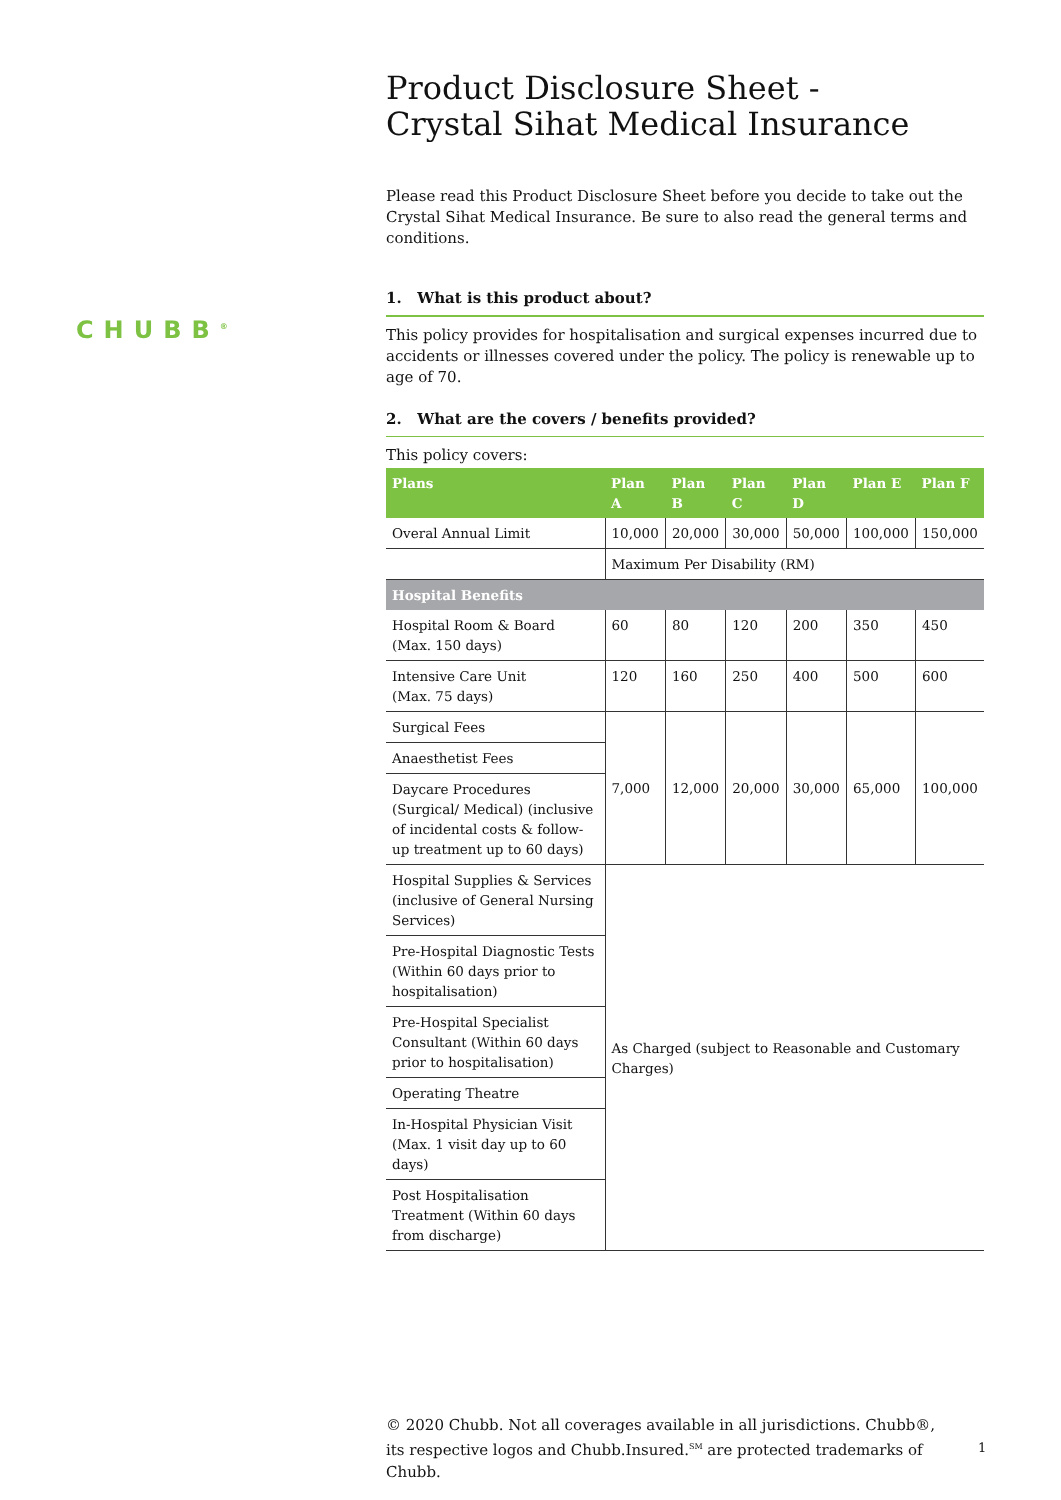CHUBB<sup>®</sup>
Product Disclosure Sheet -
Crystal Sihat Medical Insurance
Please read this Product Disclosure Sheet before you decide to take out the Crystal Sihat Medical Insurance. Be sure to also read the general terms and conditions.
1. What is this product about?
This policy provides for hospitalisation and surgical expenses incurred due to accidents or illnesses covered under the policy. The policy is renewable up to age of 70.
2. What are the covers / benefits provided?
This policy covers:
| Plans | Plan A | Plan B | Plan C | Plan D | Plan E | Plan F |
| --- | --- | --- | --- | --- | --- | --- |
| Overal Annual Limit | 10,000 | 20,000 | 30,000 | 50,000 | 100,000 | 150,000 |
| | Maximum Per Disability (RM) | | | | | |
| Hospital Benefits | | | | | | |
| Hospital Room & Board (Max. 150 days) | 60 | 80 | 120 | 200 | 350 | 450 |
| Intensive Care Unit (Max. 75 days) | 120 | 160 | 250 | 400 | 500 | 600 |
| Surgical Fees | 7,000 | 12,000 | 20,000 | 30,000 | 65,000 | 100,000 |
| Anaesthetist Fees | | | | | | |
| Daycare Procedures (Surgical/ Medical) (inclusive of incidental costs & follow-up treatment up to 60 days) | | | | | | |
| Hospital Supplies & Services (inclusive of General Nursing Services) | As Charged (subject to Reasonable and Customary Charges) | | | | | |
| Pre-Hospital Diagnostic Tests (Within 60 days prior to hospitalisation) | | | | | | |
| Pre-Hospital Specialist Consultant (Within 60 days prior to hospitalisation) | | | | | | |
| Operating Theatre | | | | | | |
| In-Hospital Physician Visit (Max. 1 visit day up to 60 days) | | | | | | |
| Post Hospitalisation Treatment (Within 60 days from discharge) | | | | | | |
© 2020 Chubb. Not all coverages available in all jurisdictions. Chubb®, its respective logos and Chubb.Insured.<sup>SM</sup> are protected trademarks of Chubb.
1